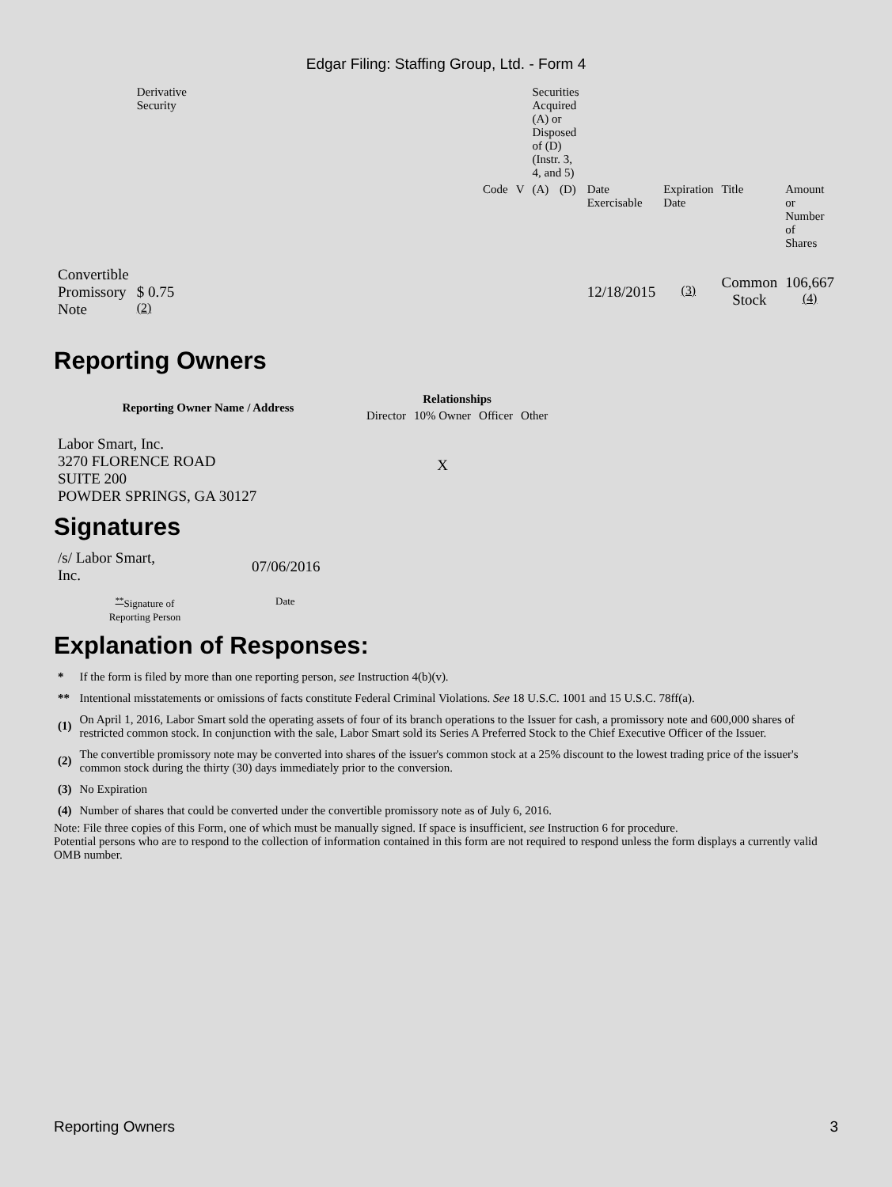Edgar Filing: Staffing Group, Ltd. - Form 4
| | Derivative Security | | | Securities Acquired (A) or Disposed of (D) (Instr. 3, 4, and 5) | | | | | |
| | | Code | V | (A) | (D) | Date Exercisable | Expiration Date | Title | Amount or Number of Shares |
| Convertible Promissory Note | $ 0.75 <sup>(2)</sup> | | | | | 12/18/2015 | <sup>(3)</sup> | Common Stock | 106,667 <sup>(4)</sup> |
Reporting Owners
| Reporting Owner Name / Address | Relationships | | | |
| --- | --- | --- | --- | --- |
| | Director | 10% Owner | Officer | Other |
| Labor Smart, Inc. 3270 FLORENCE ROAD SUITE 200 POWDER SPRINGS, GA 30127 | | X | | |
Signatures
| /s/ Labor Smart, Inc. | 07/06/2016 |
| <sup>**</sup> Signature of Reporting Person | Date |
Explanation of Responses:
| * | If the form is filed by more than one reporting person, see Instruction 4(b)(v). |
| ** | Intentional misstatements or omissions of facts constitute Federal Criminal Violations. See 18 U.S.C. 1001 and 15 U.S.C. 78ff(a). |
| (1) | On April 1, 2016, Labor Smart sold the operating assets of four of its branch operations to the Issuer for cash, a promissory note and 600,000 shares of restricted common stock. In conjunction with the sale, Labor Smart sold its Series A Preferred Stock to the Chief Executive Officer of the Issuer. |
| (2) | The convertible promissory note may be converted into shares of the issuer's common stock at a 25% discount to the lowest trading price of the issuer's common stock during the thirty (30) days immediately prior to the conversion. |
| (3) | No Expiration |
| (4) | Number of shares that could be converted under the convertible promissory note as of July 6, 2016. |
Note: File three copies of this Form, one of which must be manually signed. If space is insufficient, see Instruction 6 for procedure.
Potential persons who are to respond to the collection of information contained in this form are not required to respond unless the form displays a currently valid OMB number.
Reporting Owners 3